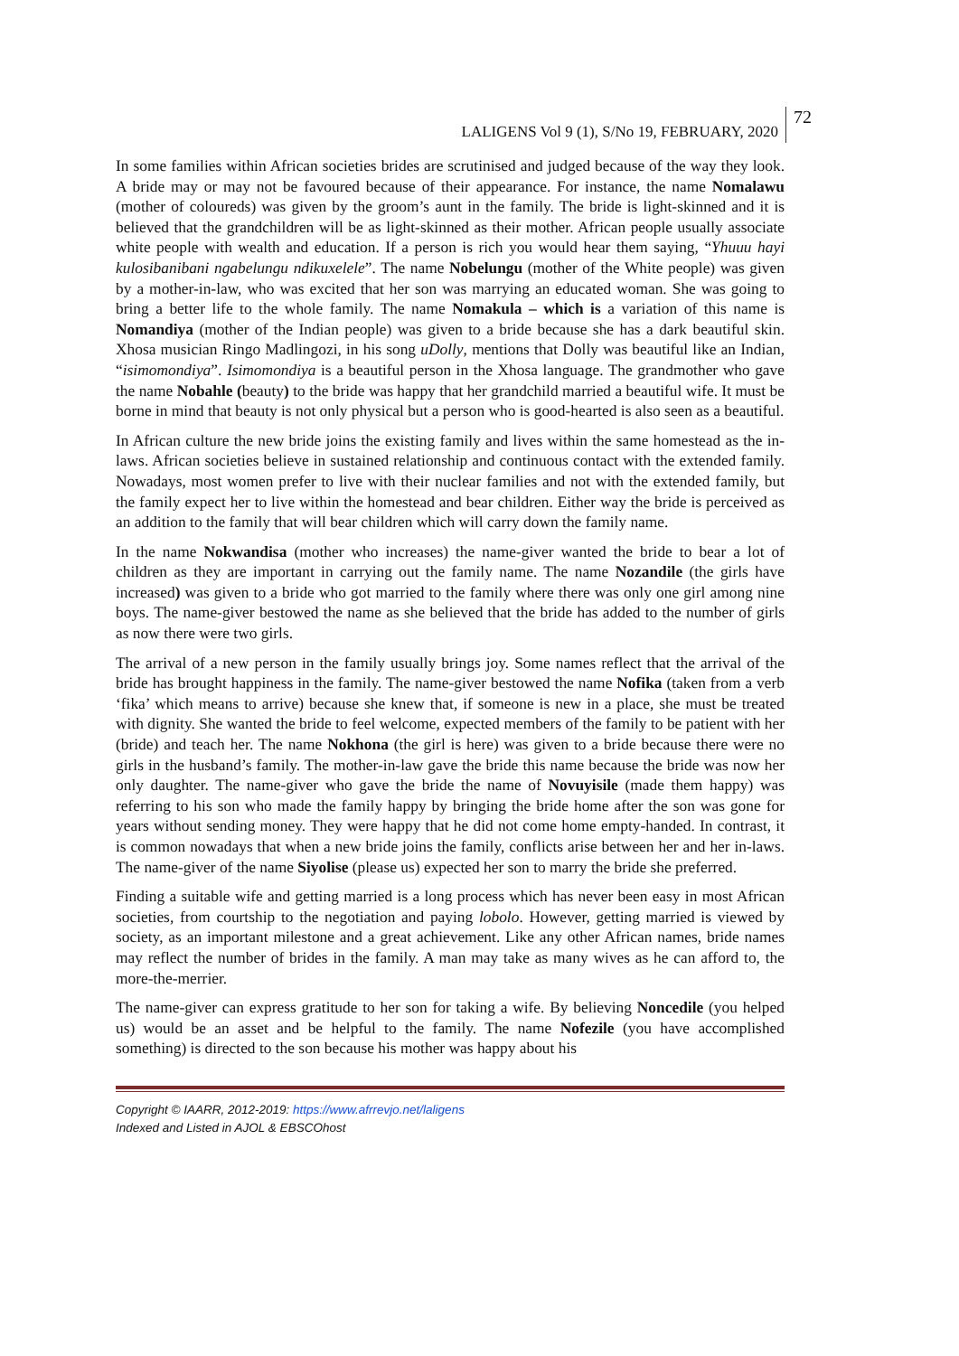LALIGENS Vol 9 (1), S/No 19, FEBRUARY, 2020 72
In some families within African societies brides are scrutinised and judged because of the way they look. A bride may or may not be favoured because of their appearance. For instance, the name Nomalawu (mother of coloureds) was given by the groom’s aunt in the family. The bride is light-skinned and it is believed that the grandchildren will be as light-skinned as their mother. African people usually associate white people with wealth and education. If a person is rich you would hear them saying, “Yhuuu hayi kulosibanibani ngabelungu ndikuxelele”. The name Nobelungu (mother of the White people) was given by a mother-in-law, who was excited that her son was marrying an educated woman. She was going to bring a better life to the whole family. The name Nomakula – which is a variation of this name is Nomandiya (mother of the Indian people) was given to a bride because she has a dark beautiful skin. Xhosa musician Ringo Madlingozi, in his song uDolly, mentions that Dolly was beautiful like an Indian, “isimomondiya”. Isimomondiya is a beautiful person in the Xhosa language. The grandmother who gave the name Nobahle (beauty) to the bride was happy that her grandchild married a beautiful wife. It must be borne in mind that beauty is not only physical but a person who is good-hearted is also seen as a beautiful.
In African culture the new bride joins the existing family and lives within the same homestead as the in-laws. African societies believe in sustained relationship and continuous contact with the extended family. Nowadays, most women prefer to live with their nuclear families and not with the extended family, but the family expect her to live within the homestead and bear children. Either way the bride is perceived as an addition to the family that will bear children which will carry down the family name.
In the name Nokwandisa (mother who increases) the name-giver wanted the bride to bear a lot of children as they are important in carrying out the family name. The name Nozandile (the girls have increased) was given to a bride who got married to the family where there was only one girl among nine boys. The name-giver bestowed the name as she believed that the bride has added to the number of girls as now there were two girls.
The arrival of a new person in the family usually brings joy. Some names reflect that the arrival of the bride has brought happiness in the family. The name-giver bestowed the name Nofika (taken from a verb ‘fika’ which means to arrive) because she knew that, if someone is new in a place, she must be treated with dignity. She wanted the bride to feel welcome, expected members of the family to be patient with her (bride) and teach her. The name Nokhona (the girl is here) was given to a bride because there were no girls in the husband’s family. The mother-in-law gave the bride this name because the bride was now her only daughter. The name-giver who gave the bride the name of Novuyisile (made them happy) was referring to his son who made the family happy by bringing the bride home after the son was gone for years without sending money. They were happy that he did not come home empty-handed. In contrast, it is common nowadays that when a new bride joins the family, conflicts arise between her and her in-laws. The name-giver of the name Siyolise (please us) expected her son to marry the bride she preferred.
Finding a suitable wife and getting married is a long process which has never been easy in most African societies, from courtship to the negotiation and paying lobolo. However, getting married is viewed by society, as an important milestone and a great achievement. Like any other African names, bride names may reflect the number of brides in the family. A man may take as many wives as he can afford to, the more-the-merrier.
The name-giver can express gratitude to her son for taking a wife. By believing Noncedile (you helped us) would be an asset and be helpful to the family. The name Nofezile (you have accomplished something) is directed to the son because his mother was happy about his
Copyright © IAARR, 2012-2019: https://www.afrrevjo.net/laligens
Indexed and Listed in AJOL & EBSCOhost